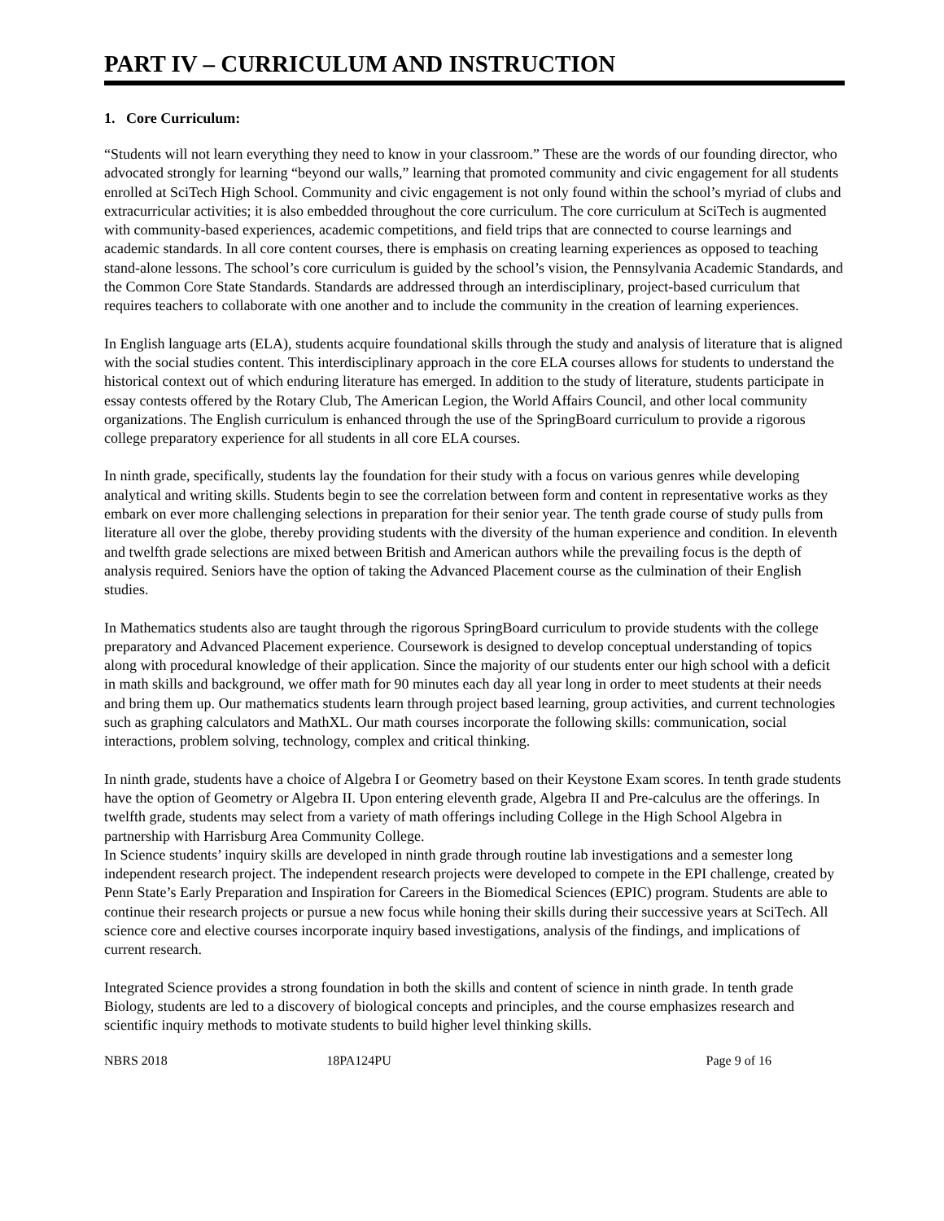PART IV – CURRICULUM AND INSTRUCTION
1. Core Curriculum:
“Students will not learn everything they need to know in your classroom.” These are the words of our founding director, who advocated strongly for learning “beyond our walls,” learning that promoted community and civic engagement for all students enrolled at SciTech High School. Community and civic engagement is not only found within the school’s myriad of clubs and extracurricular activities; it is also embedded throughout the core curriculum. The core curriculum at SciTech is augmented with community-based experiences, academic competitions, and field trips that are connected to course learnings and academic standards. In all core content courses, there is emphasis on creating learning experiences as opposed to teaching stand-alone lessons. The school’s core curriculum is guided by the school’s vision, the Pennsylvania Academic Standards, and the Common Core State Standards. Standards are addressed through an interdisciplinary, project-based curriculum that requires teachers to collaborate with one another and to include the community in the creation of learning experiences.
In English language arts (ELA), students acquire foundational skills through the study and analysis of literature that is aligned with the social studies content. This interdisciplinary approach in the core ELA courses allows for students to understand the historical context out of which enduring literature has emerged. In addition to the study of literature, students participate in essay contests offered by the Rotary Club, The American Legion, the World Affairs Council, and other local community organizations. The English curriculum is enhanced through the use of the SpringBoard curriculum to provide a rigorous college preparatory experience for all students in all core ELA courses.
In ninth grade, specifically, students lay the foundation for their study with a focus on various genres while developing analytical and writing skills. Students begin to see the correlation between form and content in representative works as they embark on ever more challenging selections in preparation for their senior year. The tenth grade course of study pulls from literature all over the globe, thereby providing students with the diversity of the human experience and condition. In eleventh and twelfth grade selections are mixed between British and American authors while the prevailing focus is the depth of analysis required. Seniors have the option of taking the Advanced Placement course as the culmination of their English studies.
In Mathematics students also are taught through the rigorous SpringBoard curriculum to provide students with the college preparatory and Advanced Placement experience. Coursework is designed to develop conceptual understanding of topics along with procedural knowledge of their application. Since the majority of our students enter our high school with a deficit in math skills and background, we offer math for 90 minutes each day all year long in order to meet students at their needs and bring them up. Our mathematics students learn through project based learning, group activities, and current technologies such as graphing calculators and MathXL. Our math courses incorporate the following skills: communication, social interactions, problem solving, technology, complex and critical thinking.
In ninth grade, students have a choice of Algebra I or Geometry based on their Keystone Exam scores. In tenth grade students have the option of Geometry or Algebra II. Upon entering eleventh grade, Algebra II and Pre-calculus are the offerings. In twelfth grade, students may select from a variety of math offerings including College in the High School Algebra in partnership with Harrisburg Area Community College.
In Science students’ inquiry skills are developed in ninth grade through routine lab investigations and a semester long independent research project. The independent research projects were developed to compete in the EPI challenge, created by Penn State’s Early Preparation and Inspiration for Careers in the Biomedical Sciences (EPIC) program. Students are able to continue their research projects or pursue a new focus while honing their skills during their successive years at SciTech. All science core and elective courses incorporate inquiry based investigations, analysis of the findings, and implications of current research.
Integrated Science provides a strong foundation in both the skills and content of science in ninth grade. In tenth grade Biology, students are led to a discovery of biological concepts and principles, and the course emphasizes research and scientific inquiry methods to motivate students to build higher level thinking skills.
NBRS 2018 18PA124PU Page 9 of 16